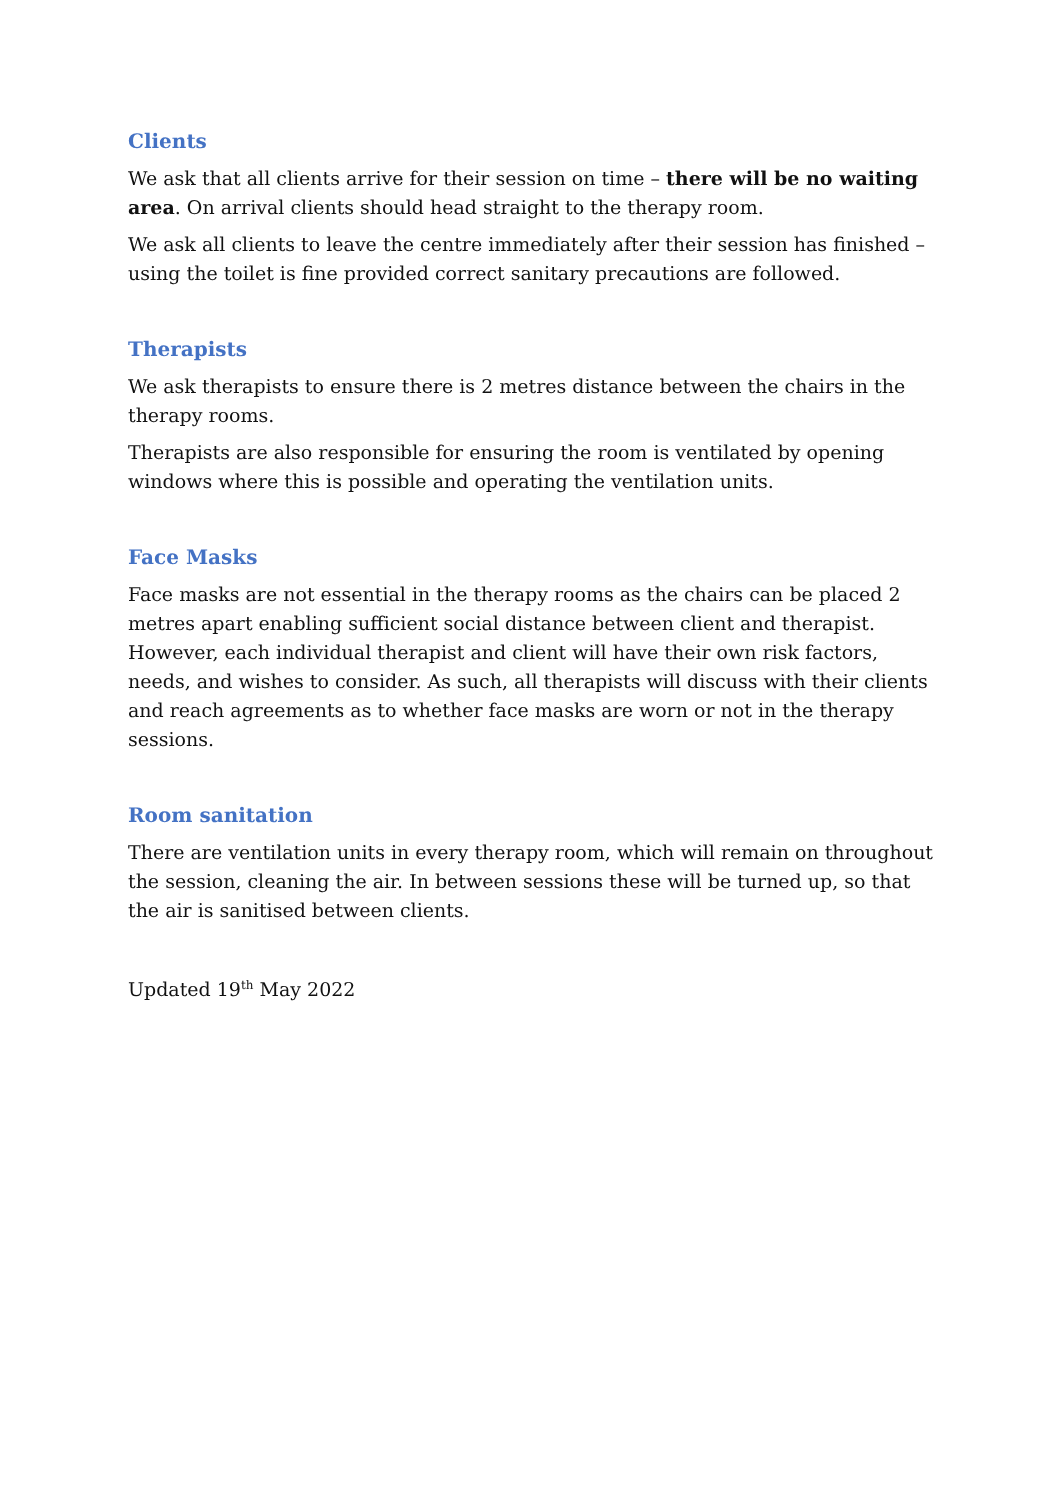Clients
We ask that all clients arrive for their session on time – there will be no waiting area. On arrival clients should head straight to the therapy room.
We ask all clients to leave the centre immediately after their session has finished – using the toilet is fine provided correct sanitary precautions are followed.
Therapists
We ask therapists to ensure there is 2 metres distance between the chairs in the therapy rooms.
Therapists are also responsible for ensuring the room is ventilated by opening windows where this is possible and operating the ventilation units.
Face Masks
Face masks are not essential in the therapy rooms as the chairs can be placed 2 metres apart enabling sufficient social distance between client and therapist. However, each individual therapist and client will have their own risk factors, needs, and wishes to consider. As such, all therapists will discuss with their clients and reach agreements as to whether face masks are worn or not in the therapy sessions.
Room sanitation
There are ventilation units in every therapy room, which will remain on throughout the session, cleaning the air. In between sessions these will be turned up, so that the air is sanitised between clients.
Updated 19<sup>th</sup> May 2022